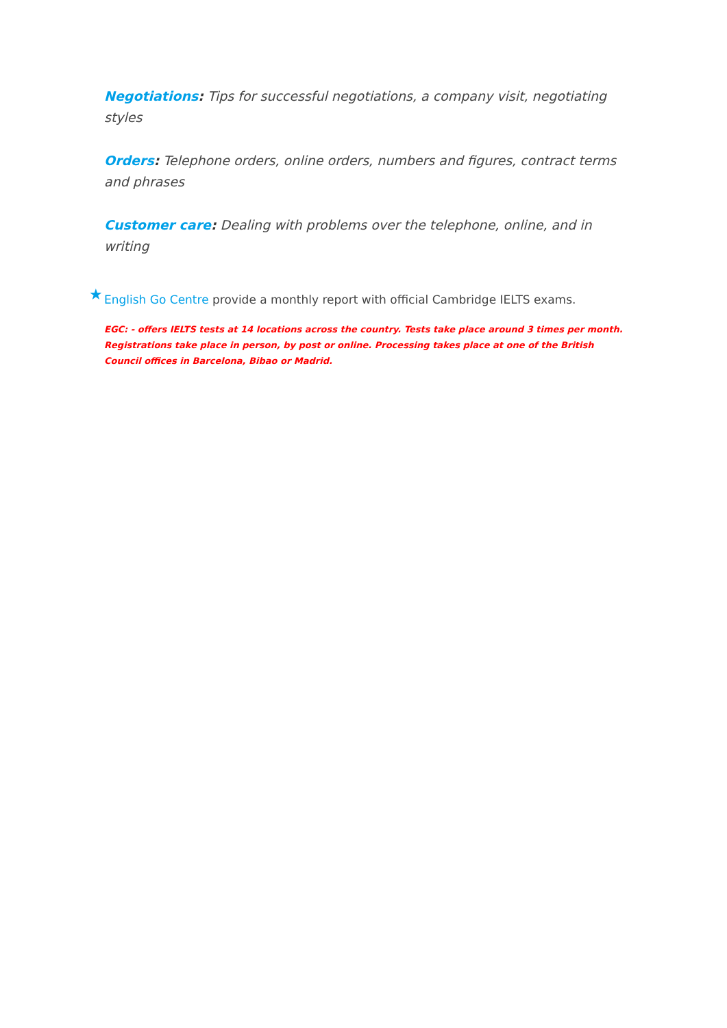Negotiations: Tips for successful negotiations, a company visit, negotiating styles
Orders: Telephone orders, online orders, numbers and figures, contract terms and phrases
Customer care: Dealing with problems over the telephone, online, and in writing
★ English Go Centre provide a monthly report with official Cambridge IELTS exams.
EGC: - offers IELTS tests at 14 locations across the country. Tests take place around 3 times per month. Registrations take place in person, by post or online. Processing takes place at one of the British Council offices in Barcelona, Bibao or Madrid.